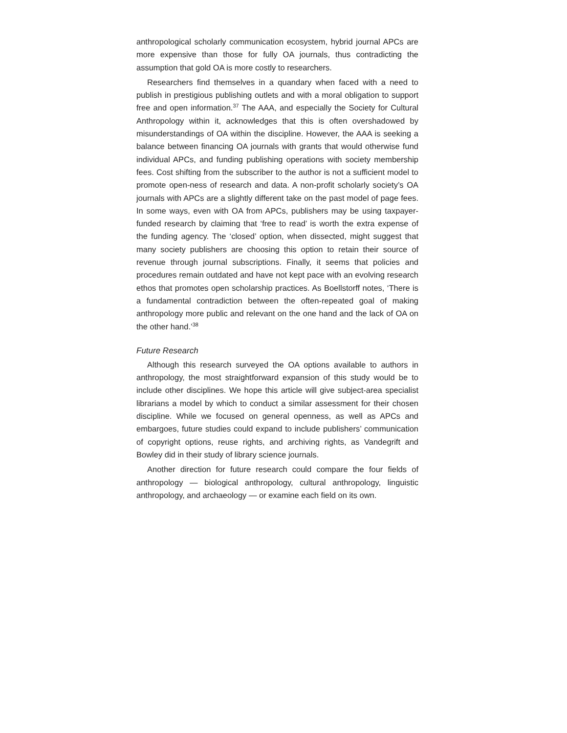anthropological scholarly communication ecosystem, hybrid journal APCs are more expensive than those for fully OA journals, thus contradicting the assumption that gold OA is more costly to researchers.
Researchers find themselves in a quandary when faced with a need to publish in prestigious publishing outlets and with a moral obligation to support free and open information.<sup>37</sup> The AAA, and especially the Society for Cultural Anthropology within it, acknowledges that this is often overshadowed by misunderstandings of OA within the discipline. However, the AAA is seeking a balance between financing OA journals with grants that would otherwise fund individual APCs, and funding publishing operations with society membership fees. Cost shifting from the subscriber to the author is not a sufficient model to promote open-ness of research and data. A non-profit scholarly society’s OA journals with APCs are a slightly different take on the past model of page fees. In some ways, even with OA from APCs, publishers may be using taxpayer-funded research by claiming that ‘free to read’ is worth the extra expense of the funding agency. The ‘closed’ option, when dissected, might suggest that many society publishers are choosing this option to retain their source of revenue through journal subscriptions. Finally, it seems that policies and procedures remain outdated and have not kept pace with an evolving research ethos that promotes open scholarship practices. As Boellstorff notes, ‘There is a fundamental contradiction between the often-repeated goal of making anthropology more public and relevant on the one hand and the lack of OA on the other hand.’<sup>38</sup>
Future Research
Although this research surveyed the OA options available to authors in anthropology, the most straightforward expansion of this study would be to include other disciplines. We hope this article will give subject-area specialist librarians a model by which to conduct a similar assessment for their chosen discipline. While we focused on general openness, as well as APCs and embargoes, future studies could expand to include publishers’ communication of copyright options, reuse rights, and archiving rights, as Vandegrift and Bowley did in their study of library science journals.
Another direction for future research could compare the four fields of anthropology — biological anthropology, cultural anthropology, linguistic anthropology, and archaeology — or examine each field on its own.